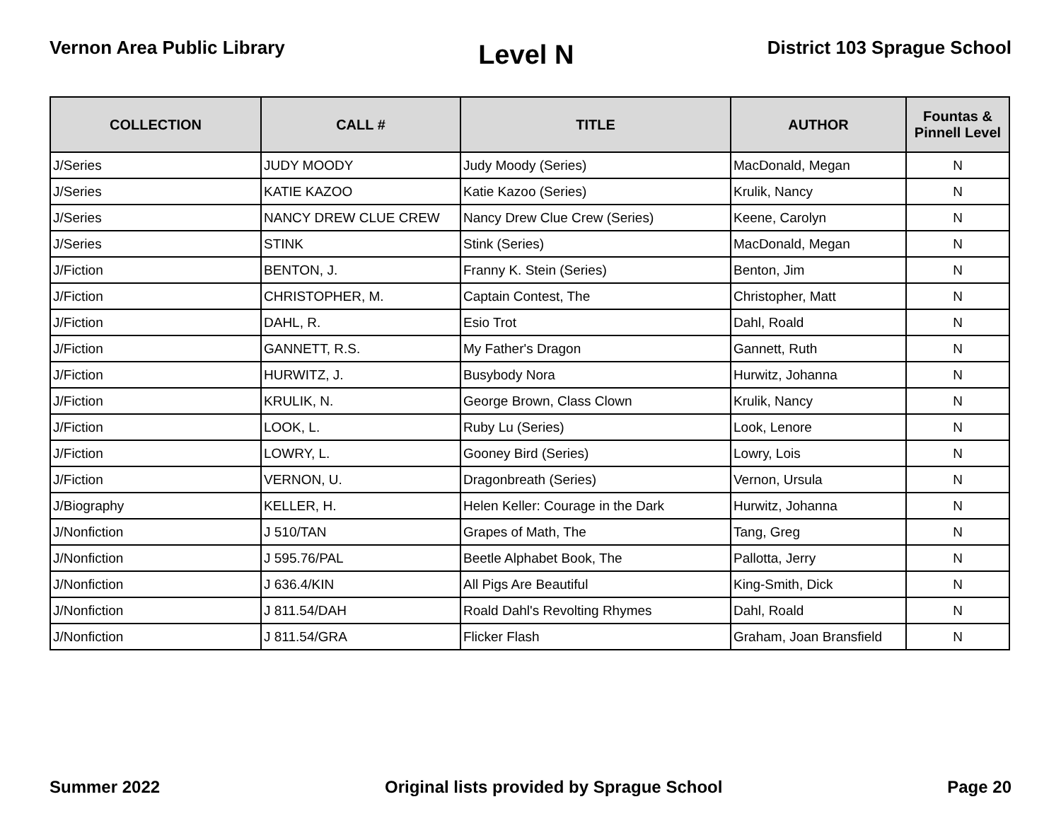Vernon Area Public Library
Level N
District 103 Sprague School
| COLLECTION | CALL # | TITLE | AUTHOR | Fountas & Pinnell Level |
| --- | --- | --- | --- | --- |
| J/Series | JUDY MOODY | Judy Moody (Series) | MacDonald, Megan | N |
| J/Series | KATIE KAZOO | Katie Kazoo (Series) | Krulik, Nancy | N |
| J/Series | NANCY DREW CLUE CREW | Nancy Drew Clue Crew (Series) | Keene, Carolyn | N |
| J/Series | STINK | Stink (Series) | MacDonald, Megan | N |
| J/Fiction | BENTON, J. | Franny K. Stein (Series) | Benton, Jim | N |
| J/Fiction | CHRISTOPHER, M. | Captain Contest, The | Christopher, Matt | N |
| J/Fiction | DAHL, R. | Esio Trot | Dahl, Roald | N |
| J/Fiction | GANNETT, R.S. | My Father's Dragon | Gannett, Ruth | N |
| J/Fiction | HURWITZ, J. | Busybody Nora | Hurwitz, Johanna | N |
| J/Fiction | KRULIK, N. | George Brown, Class Clown | Krulik, Nancy | N |
| J/Fiction | LOOK, L. | Ruby Lu (Series) | Look, Lenore | N |
| J/Fiction | LOWRY, L. | Gooney Bird (Series) | Lowry, Lois | N |
| J/Fiction | VERNON, U. | Dragonbreath (Series) | Vernon, Ursula | N |
| J/Biography | KELLER, H. | Helen Keller: Courage in the Dark | Hurwitz, Johanna | N |
| J/Nonfiction | J 510/TAN | Grapes of Math, The | Tang, Greg | N |
| J/Nonfiction | J 595.76/PAL | Beetle Alphabet Book, The | Pallotta, Jerry | N |
| J/Nonfiction | J 636.4/KIN | All Pigs Are Beautiful | King-Smith, Dick | N |
| J/Nonfiction | J 811.54/DAH | Roald Dahl's Revolting Rhymes | Dahl, Roald | N |
| J/Nonfiction | J 811.54/GRA | Flicker Flash | Graham, Joan Bransfield | N |
Summer 2022 Original lists provided by Sprague School
Page 20